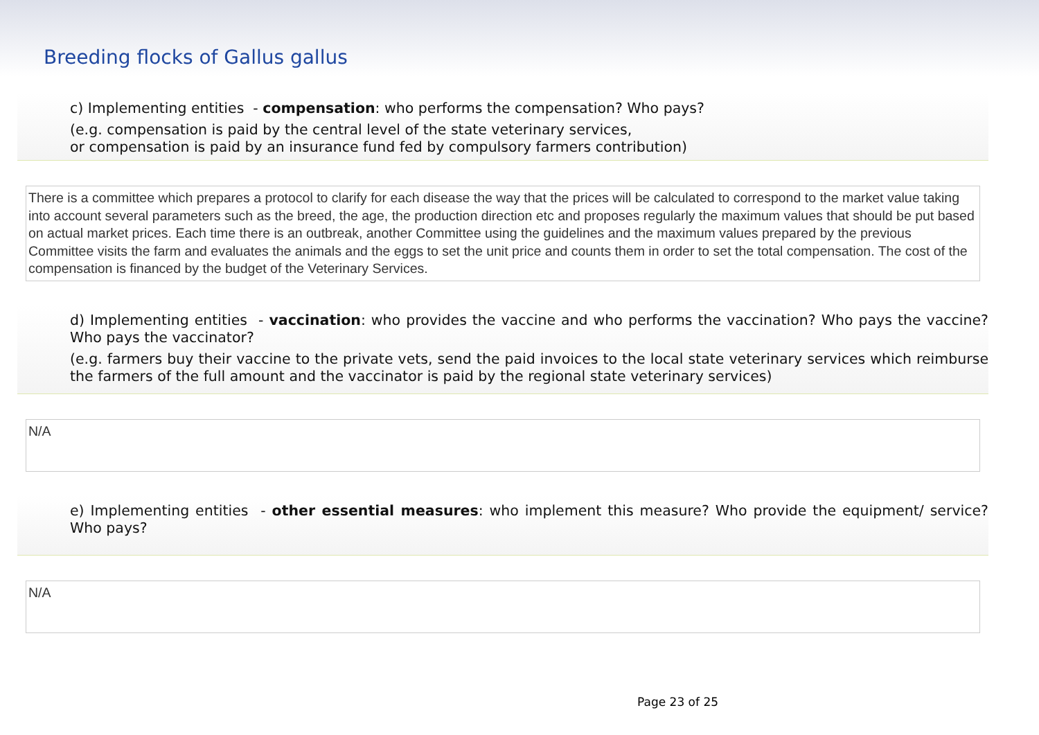Breeding flocks of Gallus gallus
c) Implementing entities - compensation: who performs the compensation? Who pays?
(e.g. compensation is paid by the central level of the state veterinary services,
or compensation is paid by an insurance fund fed by compulsory farmers contribution)
There is a committee which prepares a protocol to clarify for each disease the way that the prices will be calculated to correspond to the market value taking into account several parameters such as the breed, the age, the production direction etc and proposes regularly the maximum values that should be put based on actual market prices. Each time there is an outbreak, another Committee using the guidelines and the maximum values prepared by the previous Committee visits the farm and evaluates the animals and the eggs to set the unit price and counts them in order to set the total compensation. The cost of the compensation is financed by the budget of the Veterinary Services.
d) Implementing entities - vaccination: who provides the vaccine and who performs the vaccination? Who pays the vaccine? Who pays the vaccinator?
(e.g. farmers buy their vaccine to the private vets, send the paid invoices to the local state veterinary services which reimburse the farmers of the full amount and the vaccinator is paid by the regional state veterinary services)
N/A
e) Implementing entities - other essential measures: who implement this measure? Who provide the equipment/ service? Who pays?
N/A
Page 23 of 25